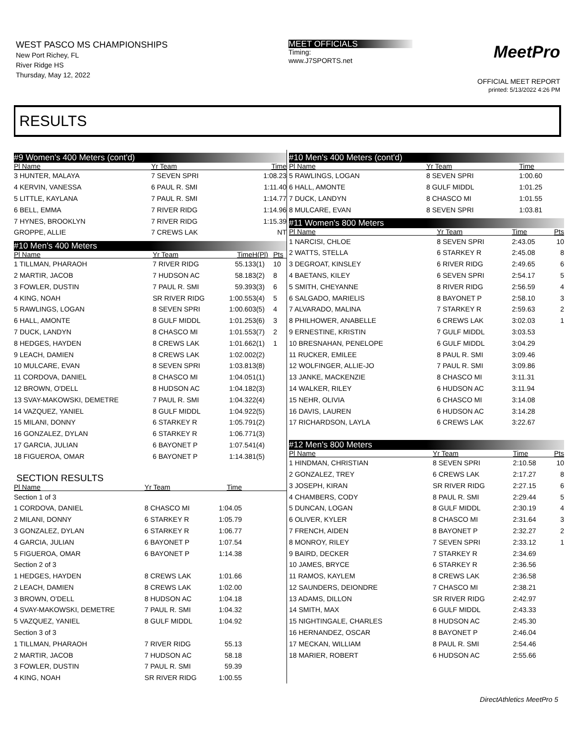WEST PASCO MS CHAMPIONSHIPS
New Port Richey, FL
River Ridge HS
Thursday, May 12, 2022
MEET OFFICIALS
Timing:
www.J7SPORTS.net
MeetPro
OFFICIAL MEET REPORT
printed: 5/13/2022 4:26 PM
RESULTS
#9 Women's 400 Meters (cont'd)
| Pl Name | Yr Team | Time | | |
| --- | --- | --- | --- | --- |
| 3 HUNTER, MALAYA | 7 SEVEN SPRI | 1:08.23 | | |
| 4 KERVIN, VANESSA | 6 PAUL R. SMI | 1:11.40 | | |
| 5 LITTLE, KAYLANA | 7 PAUL R. SMI | 1:14.77 | | |
| 6 BELL, EMMA | 7 RIVER RIDG | 1:14.96 | | |
| 7 HYNES, BROOKLYN | 7 RIVER RIDG | 1:15.39 | | |
| GROPPE, ALLIE | 7 CREWS LAK | NT | | |
#10 Men's 400 Meters
| Pl Name | Yr Team | Time | H(Pl) | Pts |
| --- | --- | --- | --- | --- |
| 1 TILLMAN, PHARAOH | 7 RIVER RIDG | 55.13 | 3(1) | 10 |
| 2 MARTIR, JACOB | 7 HUDSON AC | 58.18 | 3(2) | 8 |
| 3 FOWLER, DUSTIN | 7 PAUL R. SMI | 59.39 | 3(3) | 6 |
| 4 KING, NOAH | SR RIVER RIDG | 1:00.55 | 3(4) | 5 |
| 5 RAWLINGS, LOGAN | 8 SEVEN SPRI | 1:00.60 | 3(5) | 4 |
| 6 HALL, AMONTE | 8 GULF MIDDL | 1:01.25 | 3(6) | 3 |
| 7 DUCK, LANDYN | 8 CHASCO MI | 1:01.55 | 3(7) | 2 |
| 8 HEDGES, HAYDEN | 8 CREWS LAK | 1:01.66 | 2(1) | 1 |
| 9 LEACH, DAMIEN | 8 CREWS LAK | 1:02.00 | 2(2) | |
| 10 MULCARE, EVAN | 8 SEVEN SPRI | 1:03.81 | 3(8) | |
| 11 CORDOVA, DANIEL | 8 CHASCO MI | 1:04.05 | 1(1) | |
| 12 BROWN, O'DELL | 8 HUDSON AC | 1:04.18 | 2(3) | |
| 13 SVAY-MAKOWSKI, DEMETRE | 7 PAUL R. SMI | 1:04.32 | 2(4) | |
| 14 VAZQUEZ, YANIEL | 8 GULF MIDDL | 1:04.92 | 2(5) | |
| 15 MILANI, DONNY | 6 STARKEY R | 1:05.79 | 1(2) | |
| 16 GONZALEZ, DYLAN | 6 STARKEY R | 1:06.77 | 1(3) | |
| 17 GARCIA, JULIAN | 6 BAYONET P | 1:07.54 | 1(4) | |
| 18 FIGUEROA, OMAR | 6 BAYONET P | 1:14.38 | 1(5) | |
SECTION RESULTS
| Pl Name | Yr Team | Time | |
| --- | --- | --- | --- |
| Section 1 of 3 | | | |
| 1 CORDOVA, DANIEL | 8 CHASCO MI | 1:04.05 | |
| 2 MILANI, DONNY | 6 STARKEY R | 1:05.79 | |
| 3 GONZALEZ, DYLAN | 6 STARKEY R | 1:06.77 | |
| 4 GARCIA, JULIAN | 6 BAYONET P | 1:07.54 | |
| 5 FIGUEROA, OMAR | 6 BAYONET P | 1:14.38 | |
| Section 2 of 3 | | | |
| 1 HEDGES, HAYDEN | 8 CREWS LAK | 1:01.66 | |
| 2 LEACH, DAMIEN | 8 CREWS LAK | 1:02.00 | |
| 3 BROWN, O'DELL | 8 HUDSON AC | 1:04.18 | |
| 4 SVAY-MAKOWSKI, DEMETRE | 7 PAUL R. SMI | 1:04.32 | |
| 5 VAZQUEZ, YANIEL | 8 GULF MIDDL | 1:04.92 | |
| Section 3 of 3 | | | |
| 1 TILLMAN, PHARAOH | 7 RIVER RIDG | 55.13 | |
| 2 MARTIR, JACOB | 7 HUDSON AC | 58.18 | |
| 3 FOWLER, DUSTIN | 7 PAUL R. SMI | 59.39 | |
| 4 KING, NOAH | SR RIVER RIDG | 1:00.55 | |
#10 Men's 400 Meters (cont'd)
| Pl Name | Yr Team | Time | |
| --- | --- | --- | --- |
| 5 RAWLINGS, LOGAN | 8 SEVEN SPRI | 1:00.60 | |
| 6 HALL, AMONTE | 8 GULF MIDDL | 1:01.25 | |
| 7 DUCK, LANDYN | 8 CHASCO MI | 1:01.55 | |
| 8 MULCARE, EVAN | 8 SEVEN SPRI | 1:03.81 | |
#11 Women's 800 Meters
| Pl Name | Yr Team | Time | Pts |
| --- | --- | --- | --- |
| 1 NARCISI, CHLOE | 8 SEVEN SPRI | 2:43.05 | 10 |
| 2 WATTS, STELLA | 6 STARKEY R | 2:45.08 | 8 |
| 3 DEGROAT, KINSLEY | 6 RIVER RIDG | 2:49.65 | 6 |
| 4 BAETANS, KILEY | 6 SEVEN SPRI | 2:54.17 | 5 |
| 5 SMITH, CHEYANNE | 8 RIVER RIDG | 2:56.59 | 4 |
| 6 SALGADO, MARIELIS | 8 BAYONET P | 2:58.10 | 3 |
| 7 ALVARADO, MALINA | 7 STARKEY R | 2:59.63 | 2 |
| 8 PHILHOWER, ANABELLE | 6 CREWS LAK | 3:02.03 | 1 |
| 9 ERNESTINE, KRISTIN | 7 GULF MIDDL | 3:03.53 | |
| 10 BRESNAHAN, PENELOPE | 6 GULF MIDDL | 3:04.29 | |
| 11 RUCKER, EMILEE | 8 PAUL R. SMI | 3:09.46 | |
| 12 WOLFINGER, ALLIE-JO | 7 PAUL R. SMI | 3:09.86 | |
| 13 JANKE, MACKENZIE | 8 CHASCO MI | 3:11.31 | |
| 14 WALKER, RILEY | 6 HUDSON AC | 3:11.94 | |
| 15 NEHR, OLIVIA | 6 CHASCO MI | 3:14.08 | |
| 16 DAVIS, LAUREN | 6 HUDSON AC | 3:14.28 | |
| 17 RICHARDSON, LAYLA | 6 CREWS LAK | 3:22.67 | |
#12 Men's 800 Meters
| Pl Name | Yr Team | Time | Pts |
| --- | --- | --- | --- |
| 1 HINDMAN, CHRISTIAN | 8 SEVEN SPRI | 2:10.58 | 10 |
| 2 GONZALEZ, TREY | 6 CREWS LAK | 2:17.27 | 8 |
| 3 JOSEPH, KIRAN | SR RIVER RIDG | 2:27.15 | 6 |
| 4 CHAMBERS, CODY | 8 PAUL R. SMI | 2:29.44 | 5 |
| 5 DUNCAN, LOGAN | 8 GULF MIDDL | 2:30.19 | 4 |
| 6 OLIVER, KYLER | 8 CHASCO MI | 2:31.64 | 3 |
| 7 FRENCH, AIDEN | 8 BAYONET P | 2:32.27 | 2 |
| 8 MONROY, RILEY | 7 SEVEN SPRI | 2:33.12 | 1 |
| 9 BAIRD, DECKER | 7 STARKEY R | 2:34.69 | |
| 10 JAMES, BRYCE | 6 STARKEY R | 2:36.56 | |
| 11 RAMOS, KAYLEM | 8 CREWS LAK | 2:36.58 | |
| 12 SAUNDERS, DEIONDRE | 7 CHASCO MI | 2:38.21 | |
| 13 ADAMS, DILLON | SR RIVER RIDG | 2:42.97 | |
| 14 SMITH, MAX | 6 GULF MIDDL | 2:43.33 | |
| 15 NIGHTINGALE, CHARLES | 8 HUDSON AC | 2:45.30 | |
| 16 HERNANDEZ, OSCAR | 8 BAYONET P | 2:46.04 | |
| 17 MECKAN, WILLIAM | 8 PAUL R. SMI | 2:54.46 | |
| 18 MARIER, ROBERT | 6 HUDSON AC | 2:55.66 | |
DirectAthletics MeetPro 5